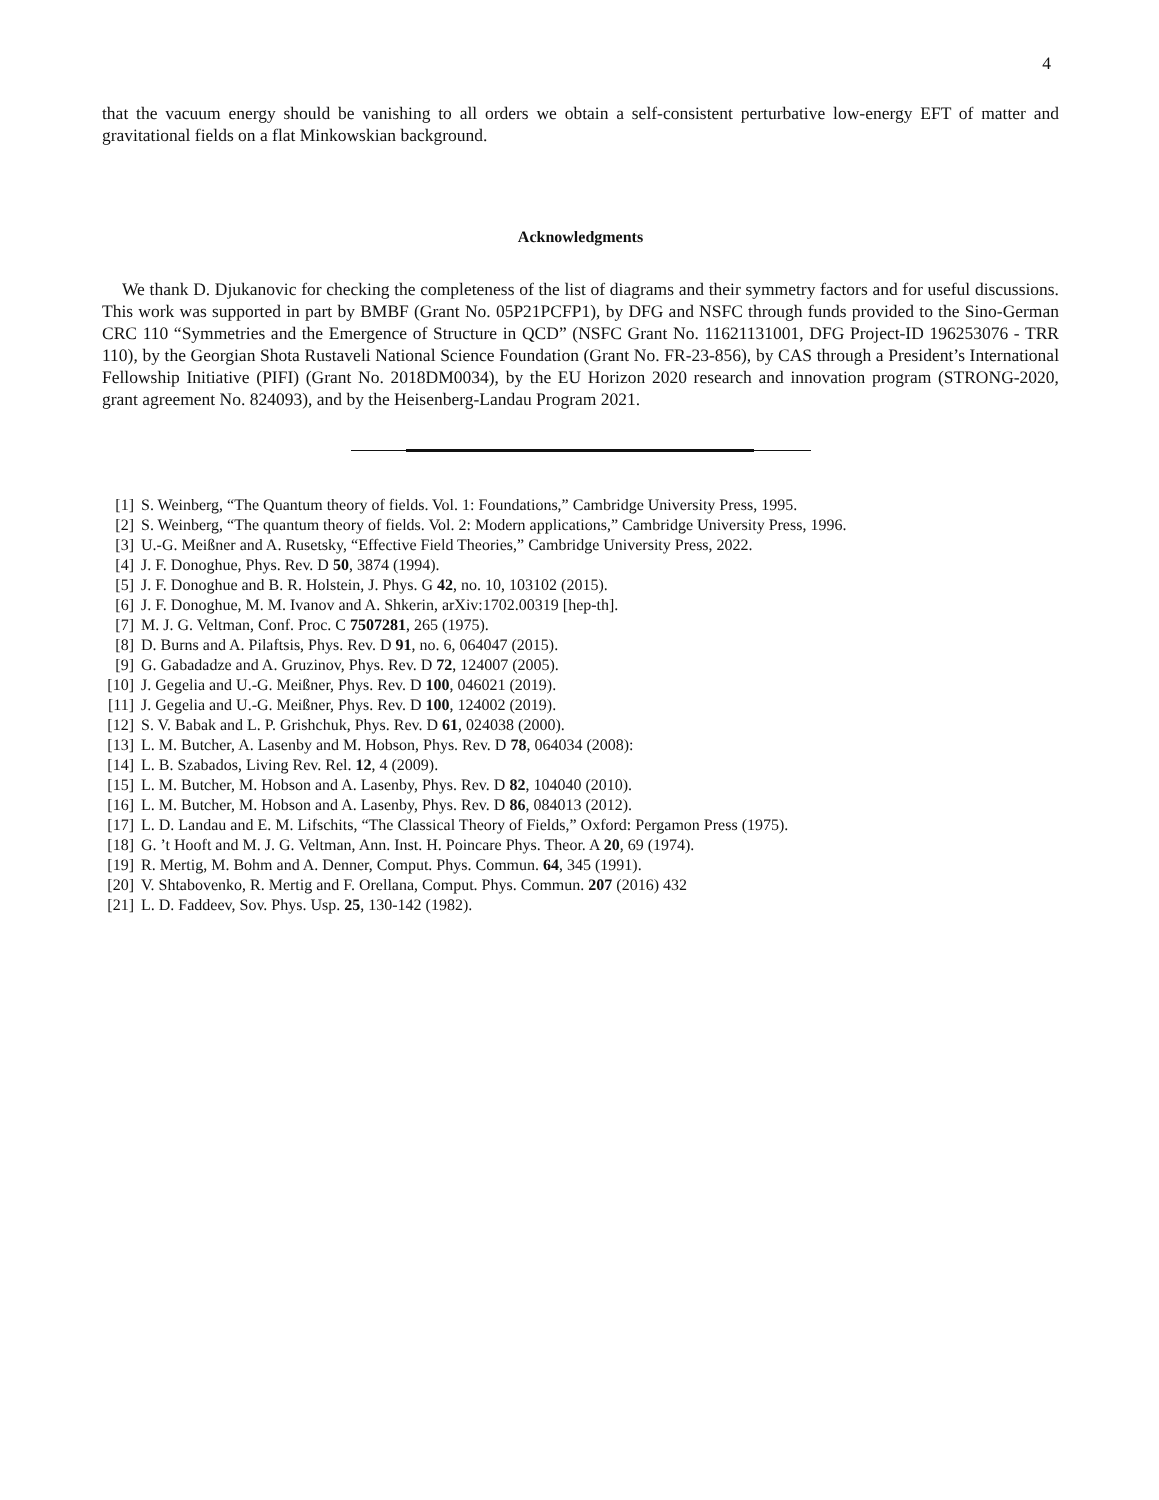4
that the vacuum energy should be vanishing to all orders we obtain a self-consistent perturbative low-energy EFT of matter and gravitational fields on a flat Minkowskian background.
Acknowledgments
We thank D. Djukanovic for checking the completeness of the list of diagrams and their symmetry factors and for useful discussions. This work was supported in part by BMBF (Grant No. 05P21PCFP1), by DFG and NSFC through funds provided to the Sino-German CRC 110 “Symmetries and the Emergence of Structure in QCD” (NSFC Grant No. 11621131001, DFG Project-ID 196253076 - TRR 110), by the Georgian Shota Rustaveli National Science Foundation (Grant No. FR-23-856), by CAS through a President’s International Fellowship Initiative (PIFI) (Grant No. 2018DM0034), by the EU Horizon 2020 research and innovation program (STRONG-2020, grant agreement No. 824093), and by the Heisenberg-Landau Program 2021.
[1] S. Weinberg, “The Quantum theory of fields. Vol. 1: Foundations,” Cambridge University Press, 1995.
[2] S. Weinberg, “The quantum theory of fields. Vol. 2: Modern applications,” Cambridge University Press, 1996.
[3] U.-G. Meißner and A. Rusetsky, “Effective Field Theories,” Cambridge University Press, 2022.
[4] J. F. Donoghue, Phys. Rev. D 50, 3874 (1994).
[5] J. F. Donoghue and B. R. Holstein, J. Phys. G 42, no. 10, 103102 (2015).
[6] J. F. Donoghue, M. M. Ivanov and A. Shkerin, arXiv:1702.00319 [hep-th].
[7] M. J. G. Veltman, Conf. Proc. C 7507281, 265 (1975).
[8] D. Burns and A. Pilaftsis, Phys. Rev. D 91, no. 6, 064047 (2015).
[9] G. Gabadadze and A. Gruzinov, Phys. Rev. D 72, 124007 (2005).
[10] J. Gegelia and U.-G. Meißner, Phys. Rev. D 100, 046021 (2019).
[11] J. Gegelia and U.-G. Meißner, Phys. Rev. D 100, 124002 (2019).
[12] S. V. Babak and L. P. Grishchuk, Phys. Rev. D 61, 024038 (2000).
[13] L. M. Butcher, A. Lasenby and M. Hobson, Phys. Rev. D 78, 064034 (2008):
[14] L. B. Szabados, Living Rev. Rel. 12, 4 (2009).
[15] L. M. Butcher, M. Hobson and A. Lasenby, Phys. Rev. D 82, 104040 (2010).
[16] L. M. Butcher, M. Hobson and A. Lasenby, Phys. Rev. D 86, 084013 (2012).
[17] L. D. Landau and E. M. Lifschits, “The Classical Theory of Fields,” Oxford: Pergamon Press (1975).
[18] G. ’t Hooft and M. J. G. Veltman, Ann. Inst. H. Poincare Phys. Theor. A 20, 69 (1974).
[19] R. Mertig, M. Bohm and A. Denner, Comput. Phys. Commun. 64, 345 (1991).
[20] V. Shtabovenko, R. Mertig and F. Orellana, Comput. Phys. Commun. 207 (2016) 432
[21] L. D. Faddeev, Sov. Phys. Usp. 25, 130-142 (1982).